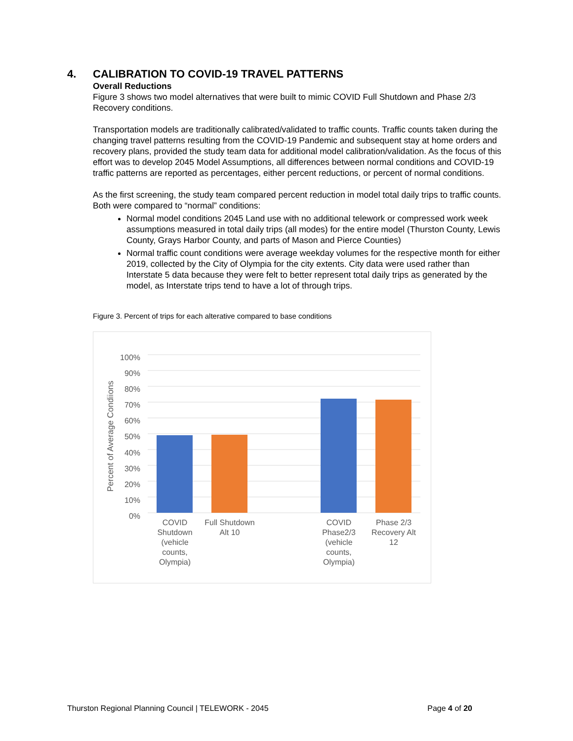4. CALIBRATION TO COVID-19 TRAVEL PATTERNS
Overall Reductions
Figure 3 shows two model alternatives that were built to mimic COVID Full Shutdown and Phase 2/3 Recovery conditions.
Transportation models are traditionally calibrated/validated to traffic counts. Traffic counts taken during the changing travel patterns resulting from the COVID-19 Pandemic and subsequent stay at home orders and recovery plans, provided the study team data for additional model calibration/validation. As the focus of this effort was to develop 2045 Model Assumptions, all differences between normal conditions and COVID-19 traffic patterns are reported as percentages, either percent reductions, or percent of normal conditions.
As the first screening, the study team compared percent reduction in model total daily trips to traffic counts. Both were compared to “normal” conditions:
Normal model conditions 2045 Land use with no additional telework or compressed work week assumptions measured in total daily trips (all modes) for the entire model (Thurston County, Lewis County, Grays Harbor County, and parts of Mason and Pierce Counties)
Normal traffic count conditions were average weekday volumes for the respective month for either 2019, collected by the City of Olympia for the city extents. City data were used rather than Interstate 5 data because they were felt to better represent total daily trips as generated by the model, as Interstate trips tend to have a lot of through trips.
Figure 3. Percent of trips for each alterative compared to base conditions
100%
90%
80%
70%
60%
50%
40%
30%
20%
10%
0%
Percent of Average Condiions
COVID Shutdown (vehicle counts, Olympia)
Full Shutdown Alt 10
COVID Phase2/3 (vehicle counts, Olympia)
Phase 2/3 Recovery Alt 12
Thurston Regional Planning Council | TELEWORK - 2045 Page 4 of 20